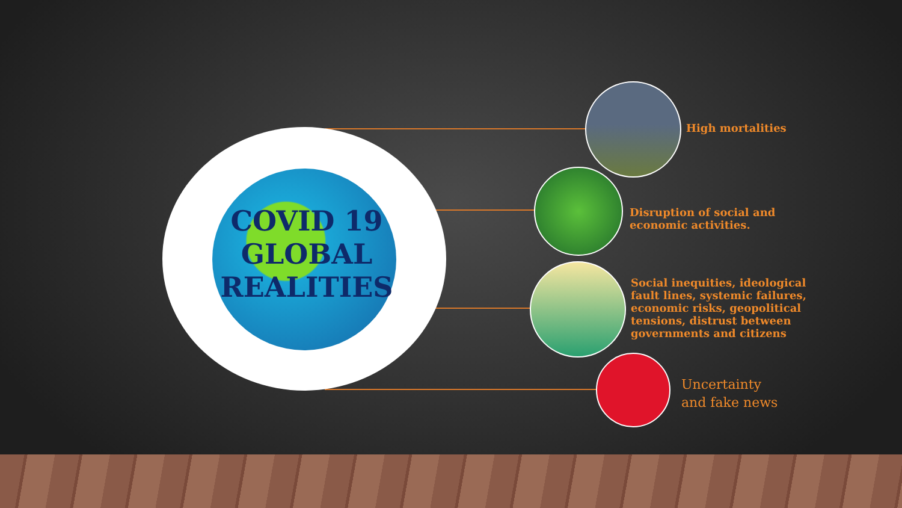COVID 19
GLOBAL
REALITIES
High mortalities
Disruption of social and
economic activities.
Social inequities, ideological
fault lines, systemic failures,
economic risks, geopolitical
tensions, distrust between
governments and citizens
Uncertainty
and fake news